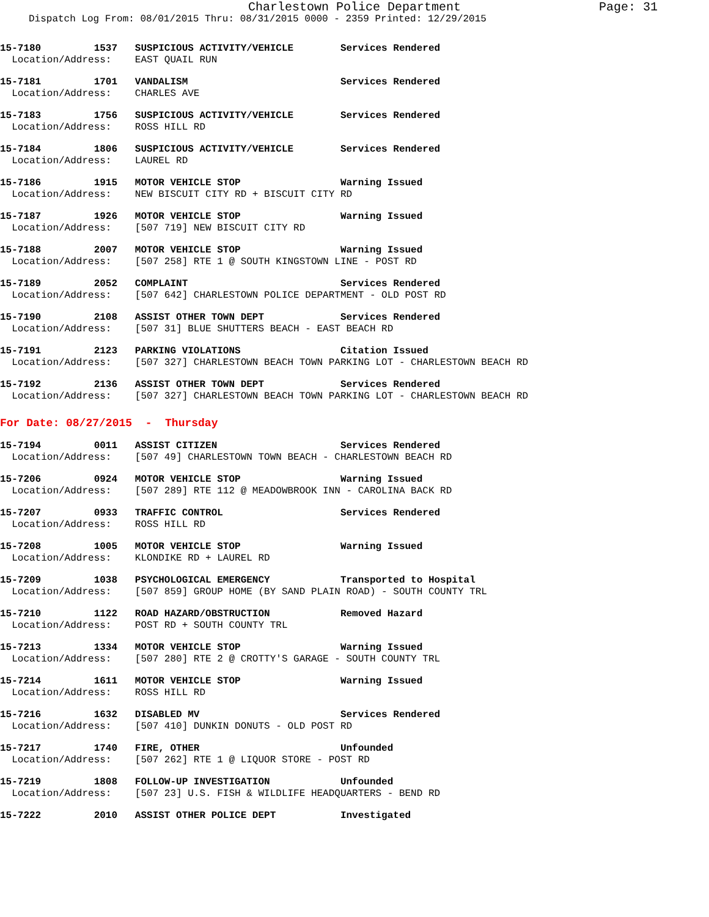Charlestown Police Department Page: 31
Dispatch Log From: 08/01/2015 Thru: 08/31/2015 0000 - 2359 Printed: 12/29/2015
15-7180 1537 SUSPICIOUS ACTIVITY/VEHICLE Services Rendered
Location/Address: EAST QUAIL RUN
15-7181 1701 VANDALISM Services Rendered
Location/Address: CHARLES AVE
15-7183 1756 SUSPICIOUS ACTIVITY/VEHICLE Services Rendered
Location/Address: ROSS HILL RD
15-7184 1806 SUSPICIOUS ACTIVITY/VEHICLE Services Rendered
Location/Address: LAUREL RD
15-7186 1915 MOTOR VEHICLE STOP Warning Issued
Location/Address: NEW BISCUIT CITY RD + BISCUIT CITY RD
15-7187 1926 MOTOR VEHICLE STOP Warning Issued
Location/Address: [507 719] NEW BISCUIT CITY RD
15-7188 2007 MOTOR VEHICLE STOP Warning Issued
Location/Address: [507 258] RTE 1 @ SOUTH KINGSTOWN LINE - POST RD
15-7189 2052 COMPLAINT Services Rendered
Location/Address: [507 642] CHARLESTOWN POLICE DEPARTMENT - OLD POST RD
15-7190 2108 ASSIST OTHER TOWN DEPT Services Rendered
Location/Address: [507 31] BLUE SHUTTERS BEACH - EAST BEACH RD
15-7191 2123 PARKING VIOLATIONS Citation Issued
Location/Address: [507 327] CHARLESTOWN BEACH TOWN PARKING LOT - CHARLESTOWN BEACH RD
15-7192 2136 ASSIST OTHER TOWN DEPT Services Rendered
Location/Address: [507 327] CHARLESTOWN BEACH TOWN PARKING LOT - CHARLESTOWN BEACH RD
For Date: 08/27/2015 - Thursday
15-7194 0011 ASSIST CITIZEN Services Rendered
Location/Address: [507 49] CHARLESTOWN TOWN BEACH - CHARLESTOWN BEACH RD
15-7206 0924 MOTOR VEHICLE STOP Warning Issued
Location/Address: [507 289] RTE 112 @ MEADOWBROOK INN - CAROLINA BACK RD
15-7207 0933 TRAFFIC CONTROL Services Rendered
Location/Address: ROSS HILL RD
15-7208 1005 MOTOR VEHICLE STOP Warning Issued
Location/Address: KLONDIKE RD + LAUREL RD
15-7209 1038 PSYCHOLOGICAL EMERGENCY Transported to Hospital
Location/Address: [507 859] GROUP HOME (BY SAND PLAIN ROAD) - SOUTH COUNTY TRL
15-7210 1122 ROAD HAZARD/OBSTRUCTION Removed Hazard
Location/Address: POST RD + SOUTH COUNTY TRL
15-7213 1334 MOTOR VEHICLE STOP Warning Issued
Location/Address: [507 280] RTE 2 @ CROTTY'S GARAGE - SOUTH COUNTY TRL
15-7214 1611 MOTOR VEHICLE STOP Warning Issued
Location/Address: ROSS HILL RD
15-7216 1632 DISABLED MV Services Rendered
Location/Address: [507 410] DUNKIN DONUTS - OLD POST RD
15-7217 1740 FIRE, OTHER Unfounded
Location/Address: [507 262] RTE 1 @ LIQUOR STORE - POST RD
15-7219 1808 FOLLOW-UP INVESTIGATION Unfounded
Location/Address: [507 23] U.S. FISH & WILDLIFE HEADQUARTERS - BEND RD
15-7222 2010 ASSIST OTHER POLICE DEPT Investigated